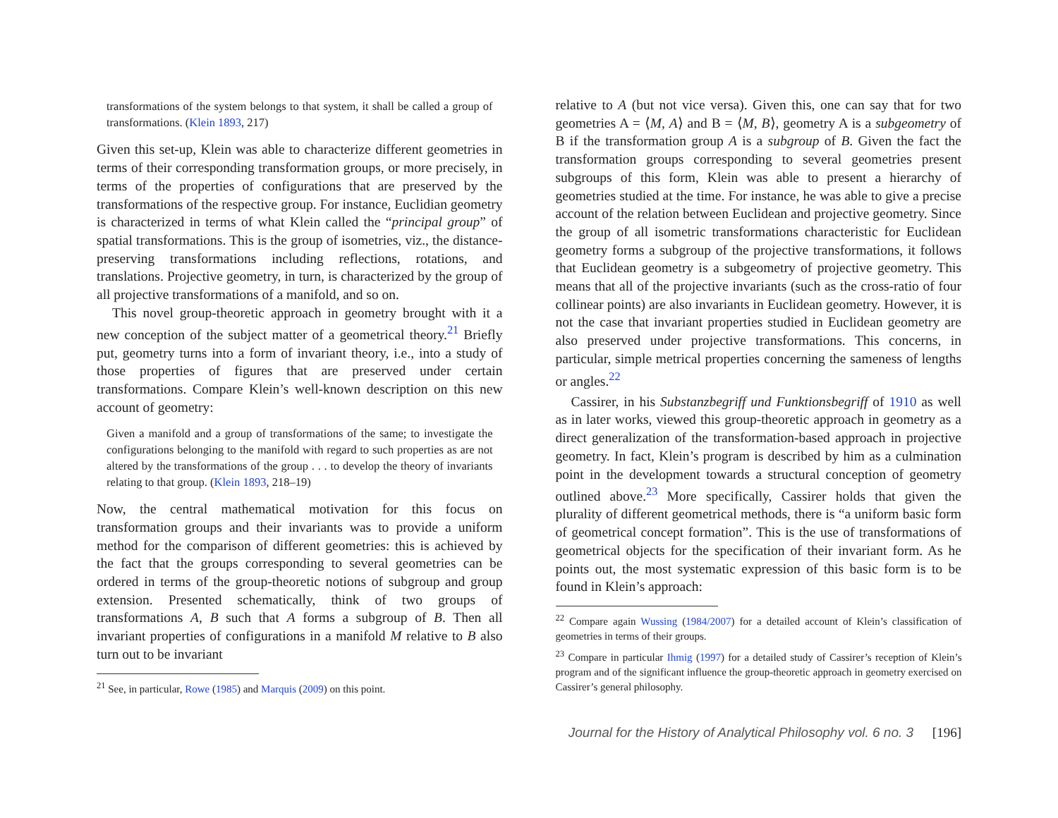transformations of the system belongs to that system, it shall be called a group of transformations. (Klein 1893, 217)
Given this set-up, Klein was able to characterize different geometries in terms of their corresponding transformation groups, or more precisely, in terms of the properties of configurations that are preserved by the transformations of the respective group. For instance, Euclidian geometry is characterized in terms of what Klein called the “principal group” of spatial transformations. This is the group of isometries, viz., the distance-preserving transformations including reflections, rotations, and translations. Projective geometry, in turn, is characterized by the group of all projective transformations of a manifold, and so on.
This novel group-theoretic approach in geometry brought with it a new conception of the subject matter of a geometrical theory.<sup>21</sup> Briefly put, geometry turns into a form of invariant theory, i.e., into a study of those properties of figures that are preserved under certain transformations. Compare Klein’s well-known description on this new account of geometry:
Given a manifold and a group of transformations of the same; to investigate the configurations belonging to the manifold with regard to such properties as are not altered by the transformations of the group . . . to develop the theory of invariants relating to that group. (Klein 1893, 218–19)
Now, the central mathematical motivation for this focus on transformation groups and their invariants was to provide a uniform method for the comparison of different geometries: this is achieved by the fact that the groups corresponding to several geometries can be ordered in terms of the group-theoretic notions of subgroup and group extension. Presented schematically, think of two groups of transformations A, B such that A forms a subgroup of B. Then all invariant properties of configurations in a manifold M relative to B also turn out to be invariant
<sup>21</sup> See, in particular, Rowe (1985) and Marquis (2009) on this point.
relative to A (but not vice versa). Given this, one can say that for two geometries A = ⟨M, A⟩ and B = ⟨M, B⟩, geometry A is a subgeometry of B if the transformation group A is a subgroup of B. Given the fact the transformation groups corresponding to several geometries present subgroups of this form, Klein was able to present a hierarchy of geometries studied at the time. For instance, he was able to give a precise account of the relation between Euclidean and projective geometry. Since the group of all isometric transformations characteristic for Euclidean geometry forms a subgroup of the projective transformations, it follows that Euclidean geometry is a subgeometry of projective geometry. This means that all of the projective invariants (such as the cross-ratio of four collinear points) are also invariants in Euclidean geometry. However, it is not the case that invariant properties studied in Euclidean geometry are also preserved under projective transformations. This concerns, in particular, simple metrical properties concerning the sameness of lengths or angles.<sup>22</sup>
Cassirer, in his Substanzbegriff und Funktionsbegriff of 1910 as well as in later works, viewed this group-theoretic approach in geometry as a direct generalization of the transformation-based approach in projective geometry. In fact, Klein’s program is described by him as a culmination point in the development towards a structural conception of geometry outlined above.<sup>23</sup> More specifically, Cassirer holds that given the plurality of different geometrical methods, there is “a uniform basic form of geometrical concept formation”. This is the use of transformations of geometrical objects for the specification of their invariant form. As he points out, the most systematic expression of this basic form is to be found in Klein’s approach:
<sup>22</sup> Compare again Wussing (1984/2007) for a detailed account of Klein’s classification of geometries in terms of their groups.
<sup>23</sup> Compare in particular Ihmig (1997) for a detailed study of Cassirer’s reception of Klein’s program and of the significant influence the group-theoretic approach in geometry exercised on Cassirer’s general philosophy.
Journal for the History of Analytical Philosophy vol. 6 no. 3 [196]